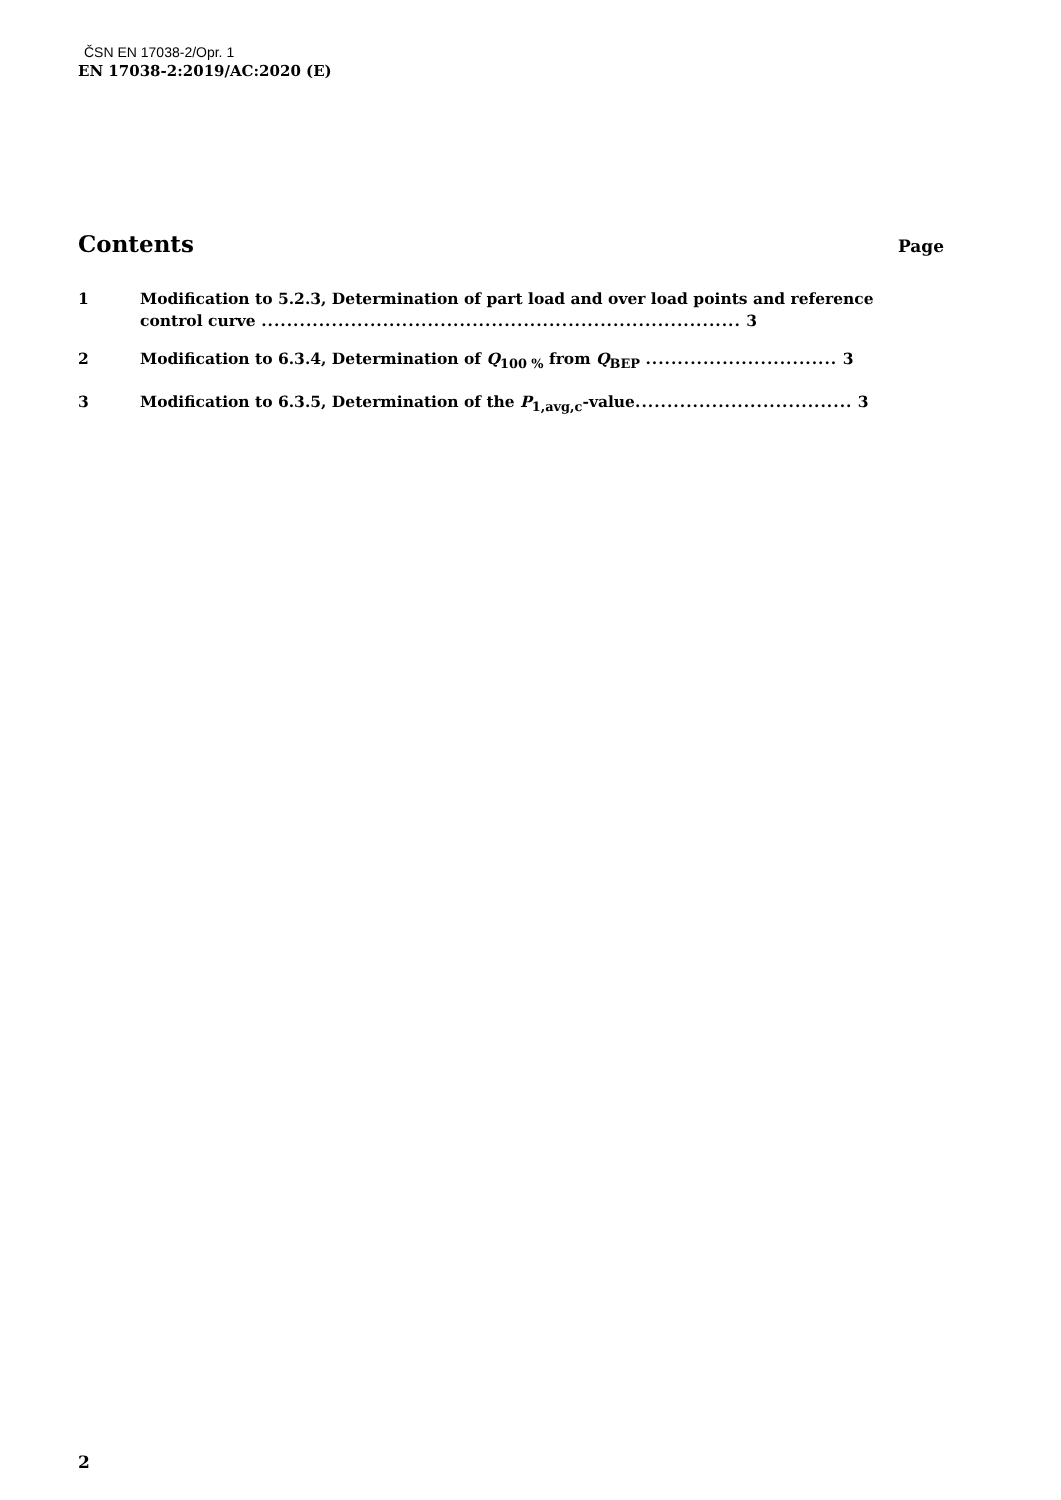ČSN EN 17038-2/Opr. 1
EN 17038-2:2019/AC:2020 (E)
Contents Page
1 Modification to 5.2.3, Determination of part load and over load points and reference control curve ........................................................................... 3
2 Modification to 6.3.4, Determination of Q<sub>100 %</sub> from Q<sub>BEP</sub> .............................. 3
3 Modification to 6.3.5, Determination of the P<sub>1,avg,c</sub>-value.................................. 3
2